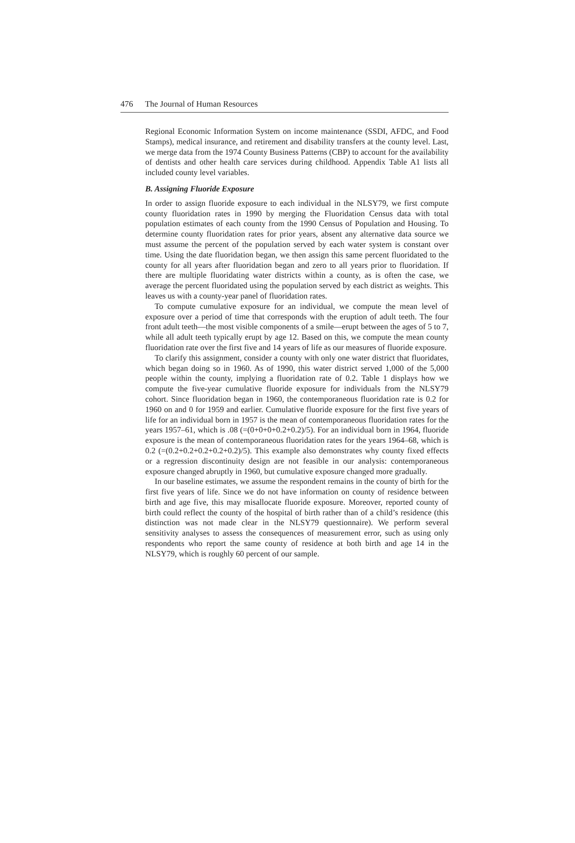476 The Journal of Human Resources
Regional Economic Information System on income maintenance (SSDI, AFDC, and Food Stamps), medical insurance, and retirement and disability transfers at the county level. Last, we merge data from the 1974 County Business Patterns (CBP) to account for the availability of dentists and other health care services during childhood. Appendix Table A1 lists all included county level variables.
B. Assigning Fluoride Exposure
In order to assign fluoride exposure to each individual in the NLSY79, we first compute county fluoridation rates in 1990 by merging the Fluoridation Census data with total population estimates of each county from the 1990 Census of Population and Housing. To determine county fluoridation rates for prior years, absent any alternative data source we must assume the percent of the population served by each water system is constant over time. Using the date fluoridation began, we then assign this same percent fluoridated to the county for all years after fluoridation began and zero to all years prior to fluoridation. If there are multiple fluoridating water districts within a county, as is often the case, we average the percent fluoridated using the population served by each district as weights. This leaves us with a county-year panel of fluoridation rates.
To compute cumulative exposure for an individual, we compute the mean level of exposure over a period of time that corresponds with the eruption of adult teeth. The four front adult teeth—the most visible components of a smile—erupt between the ages of 5 to 7, while all adult teeth typically erupt by age 12. Based on this, we compute the mean county fluoridation rate over the first five and 14 years of life as our measures of fluoride exposure.
To clarify this assignment, consider a county with only one water district that fluoridates, which began doing so in 1960. As of 1990, this water district served 1,000 of the 5,000 people within the county, implying a fluoridation rate of 0.2. Table 1 displays how we compute the five-year cumulative fluoride exposure for individuals from the NLSY79 cohort. Since fluoridation began in 1960, the contemporaneous fluoridation rate is 0.2 for 1960 on and 0 for 1959 and earlier. Cumulative fluoride exposure for the first five years of life for an individual born in 1957 is the mean of contemporaneous fluoridation rates for the years 1957–61, which is .08 (=(0+0+0+0.2+0.2)/5). For an individual born in 1964, fluoride exposure is the mean of contemporaneous fluoridation rates for the years 1964–68, which is 0.2 (=(0.2+0.2+0.2+0.2+0.2)/5). This example also demonstrates why county fixed effects or a regression discontinuity design are not feasible in our analysis: contemporaneous exposure changed abruptly in 1960, but cumulative exposure changed more gradually.
In our baseline estimates, we assume the respondent remains in the county of birth for the first five years of life. Since we do not have information on county of residence between birth and age five, this may misallocate fluoride exposure. Moreover, reported county of birth could reflect the county of the hospital of birth rather than of a child’s residence (this distinction was not made clear in the NLSY79 questionnaire). We perform several sensitivity analyses to assess the consequences of measurement error, such as using only respondents who report the same county of residence at both birth and age 14 in the NLSY79, which is roughly 60 percent of our sample.